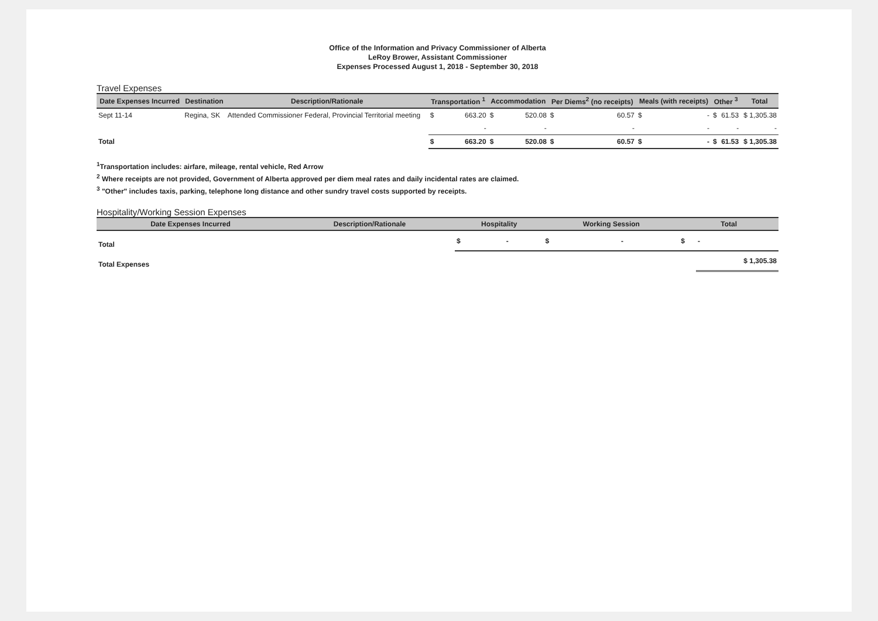Office of the Information and Privacy Commissioner of Alberta
LeRoy Brower, Assistant Commissioner
Expenses Processed August 1, 2018 - September 30, 2018
Travel Expenses
| Date Expenses Incurred | Destination | Description/Rationale | Transportation <sup>1</sup> | | Accommodation | | Per Diems<sup>2</sup> (no receipts) | | Meals (with receipts) | | Other <sup>3</sup> | | Total |
| --- | --- | --- | --- | --- | --- | --- | --- | --- | --- | --- | --- | --- | --- |
| Sept 11-14 | Regina, SK | Attended Commissioner Federal, Provincial Territorial meeting | $ | 663.20 | $ | 520.08 | $ | 60.57 | $ | - | $ | 61.53 | $ 1,305.38 |
| | | | | - | | - | | - | | - | | - | - |
| Total | | | $ | 663.20 | $ | 520.08 | $ | 60.57 | $ | - | $ | 61.53 | $ 1,305.38 |
<sup>1</sup> Transportation includes: airfare, mileage, rental vehicle, Red Arrow
<sup>2</sup> Where receipts are not provided, Government of Alberta approved per diem meal rates and daily incidental rates are claimed.
<sup>3</sup> "Other" includes taxis, parking, telephone long distance and other sundry travel costs supported by receipts.
Hospitality/Working Session Expenses
| Date Expenses Incurred | Description/Rationale | Hospitality | | Working Session | | Total | |
| --- | --- | --- | --- | --- | --- | --- | --- |
| Total | | $ | - | $ | - | $ | - |
| Total Expenses | | | | | | | $ 1,305.38 |